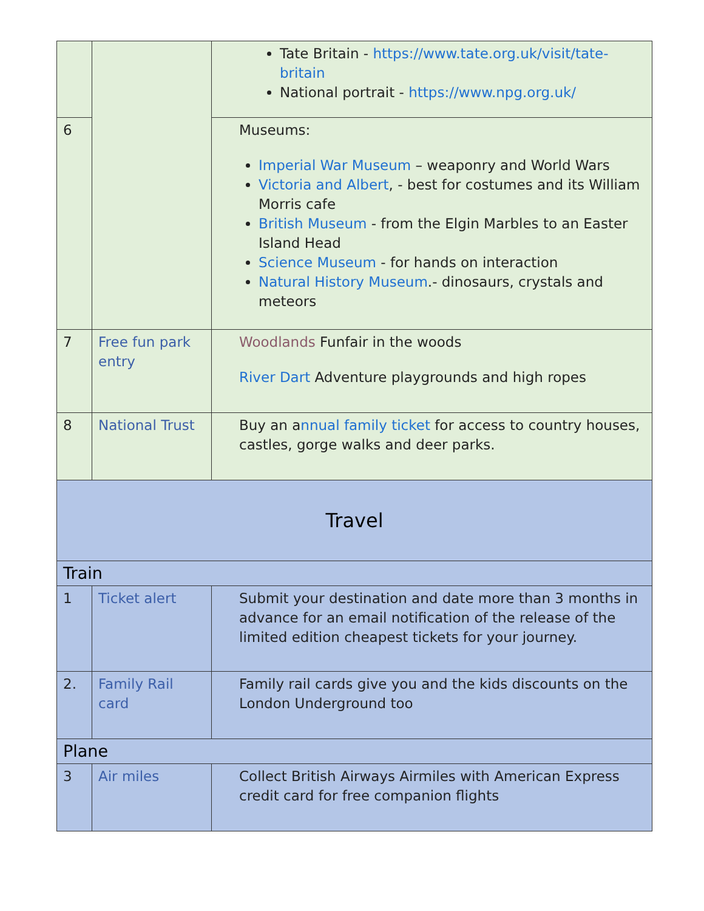| | | Tate Britain - https://www.tate.org.uk/visit/tate-britain National portrait - https://www.npg.org.uk/ |
| 6 | | Museums: Imperial War Museum – weaponry and World Wars Victoria and Albert , - best for costumes and its William Morris cafe British Museum - from the Elgin Marbles to an Easter Island Head Science Museum - for hands on interaction Natural History Museum .- dinosaurs, crystals and meteors |
| 7 | Free fun park entry | Woodlands Funfair in the woods River Dart Adventure playgrounds and high ropes |
| 8 | National Trust | Buy an a nnual family ticket for access to country houses, castles, gorge walks and deer parks. |
| Travel | | |
| Train | | |
| 1 | Ticket alert | Submit your destination and date more than 3 months in advance for an email notification of the release of the limited edition cheapest tickets for your journey. |
| 2. | Family Rail card | Family rail cards give you and the kids discounts on the London Underground too |
| Plane | | |
| 3 | Air miles | Collect British Airways Airmiles with American Express credit card for free companion flights |